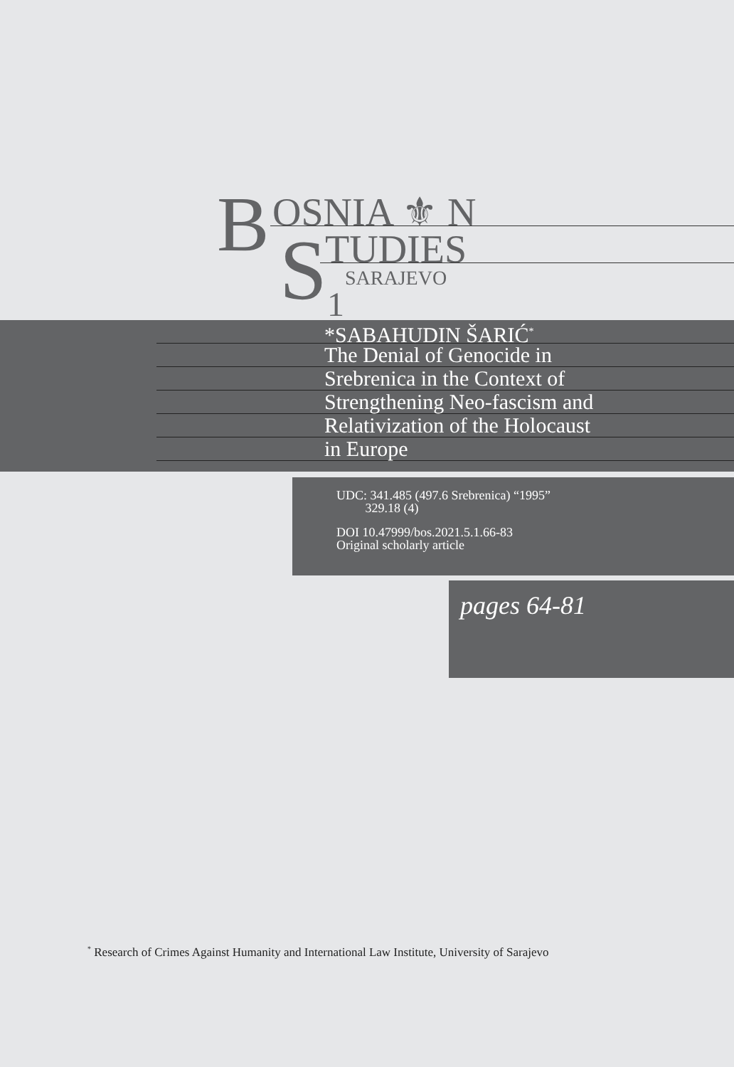B OSNIA ⚜ N
S TUDIES
SARAJEVO
1
*SABAHUDIN ŠARIĆ<sup>*</sup>
The Denial of Genocide in
Srebrenica in the Context of
Strengthening Neo-fascism and
Relativization of the Holocaust
in Europe
UDC: 341.485 (497.6 Srebrenica) “1995”
329.18 (4)
DOI 10.47999/bos.2021.5.1.66-83
Original scholarly article
pages 64-81
<sup>*</sup> Research of Crimes Against Humanity and International Law Institute, University of Sarajevo